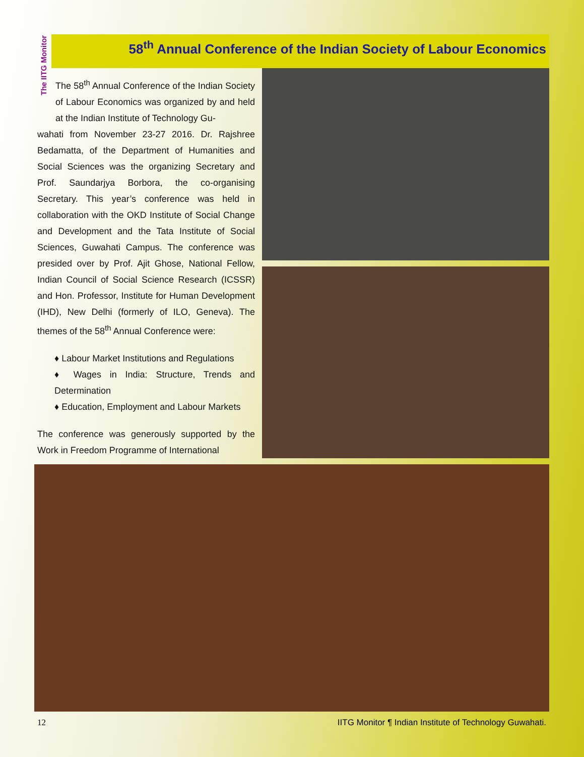The IITG Monitor
58<sup>th</sup> Annual Conference of the Indian Society of Labour Economics
The 58<sup>th</sup> Annual Conference of the Indian Society of Labour Economics was organized by and held at the Indian Institute of Technology Gu-
wahati from November 23-27 2016. Dr. Rajshree Bedamatta, of the Department of Humanities and Social Sciences was the organizing Secretary and Prof. Saundarjya Borbora, the co-organising Secretary. This year’s conference was held in collaboration with the OKD Institute of Social Change and Development and the Tata Institute of Social Sciences, Guwahati Campus. The conference was presided over by Prof. Ajit Ghose, National Fellow, Indian Council of Social Science Research (ICSSR) and Hon. Professor, Institute for Human Development (IHD), New Delhi (formerly of ILO, Geneva). The themes of the 58<sup>th</sup> Annual Conference were:
♦ Labour Market Institutions and Regulations
♦ Wages in India: Structure, Trends and Determination
♦ Education, Employment and Labour Markets
The conference was generously supported by the Work in Freedom Programme of International
12 IITG Monitor ¶ Indian Institute of Technology Guwahati.